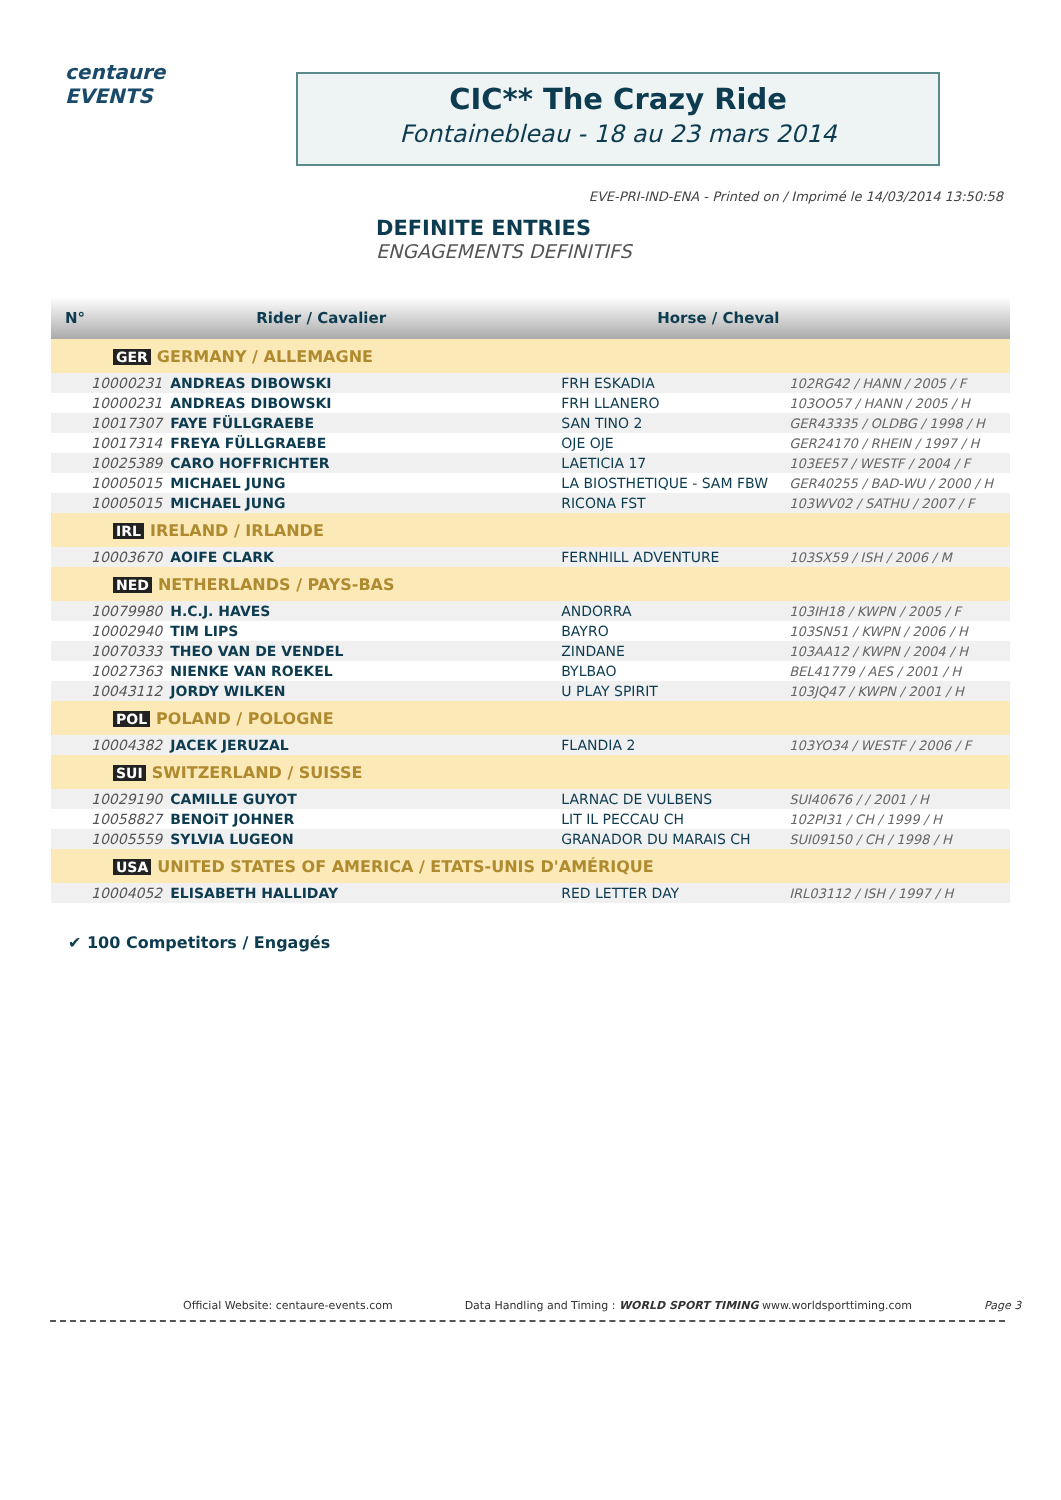centaure
EVENTS
CIC** The Crazy Ride
Fontainebleau - 18 au 23 mars 2014
EVE-PRI-IND-ENA - Printed on / Imprimé le 14/03/2014 13:50:58
DEFINITE ENTRIES
ENGAGEMENTS DEFINITIFS
| N° | Rider / Cavalier | Horse / Cheval | |
| --- | --- | --- | --- |
| GER GERMANY / ALLEMAGNE | | | |
| 10000231 | ANDREAS DIBOWSKI | FRH ESKADIA | 102RG42 / HANN / 2005 / F |
| 10000231 | ANDREAS DIBOWSKI | FRH LLANERO | 103OO57 / HANN / 2005 / H |
| 10017307 | FAYE FÜLLGRAEBE | SAN TINO 2 | GER43335 / OLDBG / 1998 / H |
| 10017314 | FREYA FÜLLGRAEBE | OJE OJE | GER24170 / RHEIN / 1997 / H |
| 10025389 | CARO HOFFRICHTER | LAETICIA 17 | 103EE57 / WESTF / 2004 / F |
| 10005015 | MICHAEL JUNG | LA BIOSTHETIQUE - SAM FBW | GER40255 / BAD-WU / 2000 / H |
| 10005015 | MICHAEL JUNG | RICONA FST | 103WV02 / SATHU / 2007 / F |
| IRL IRELAND / IRLANDE | | | |
| 10003670 | AOIFE CLARK | FERNHILL ADVENTURE | 103SX59 / ISH / 2006 / M |
| NED NETHERLANDS / PAYS-BAS | | | |
| 10079980 | H.C.J. HAVES | ANDORRA | 103IH18 / KWPN / 2005 / F |
| 10002940 | TIM LIPS | BAYRO | 103SN51 / KWPN / 2006 / H |
| 10070333 | THEO VAN DE VENDEL | ZINDANE | 103AA12 / KWPN / 2004 / H |
| 10027363 | NIENKE VAN ROEKEL | BYLBAO | BEL41779 / AES / 2001 / H |
| 10043112 | JORDY WILKEN | U PLAY SPIRIT | 103JQ47 / KWPN / 2001 / H |
| POL POLAND / POLOGNE | | | |
| 10004382 | JACEK JERUZAL | FLANDIA 2 | 103YO34 / WESTF / 2006 / F |
| SUI SWITZERLAND / SUISSE | | | |
| 10029190 | CAMILLE GUYOT | LARNAC DE VULBENS | SUI40676 / / 2001 / H |
| 10058827 | BENOiT JOHNER | LIT IL PECCAU CH | 102PI31 / CH / 1999 / H |
| 10005559 | SYLVIA LUGEON | GRANADOR DU MARAIS CH | SUI09150 / CH / 1998 / H |
| USA UNITED STATES OF AMERICA / ETATS-UNIS D'AMÉRIQUE | | | |
| 10004052 | ELISABETH HALLIDAY | RED LETTER DAY | IRL03112 / ISH / 1997 / H |
✔ 100 Competitors / Engagés
Official Website: centaure-events.com Data Handling and Timing : WORLD SPORT TIMING www.worldsporttiming.com Page 3